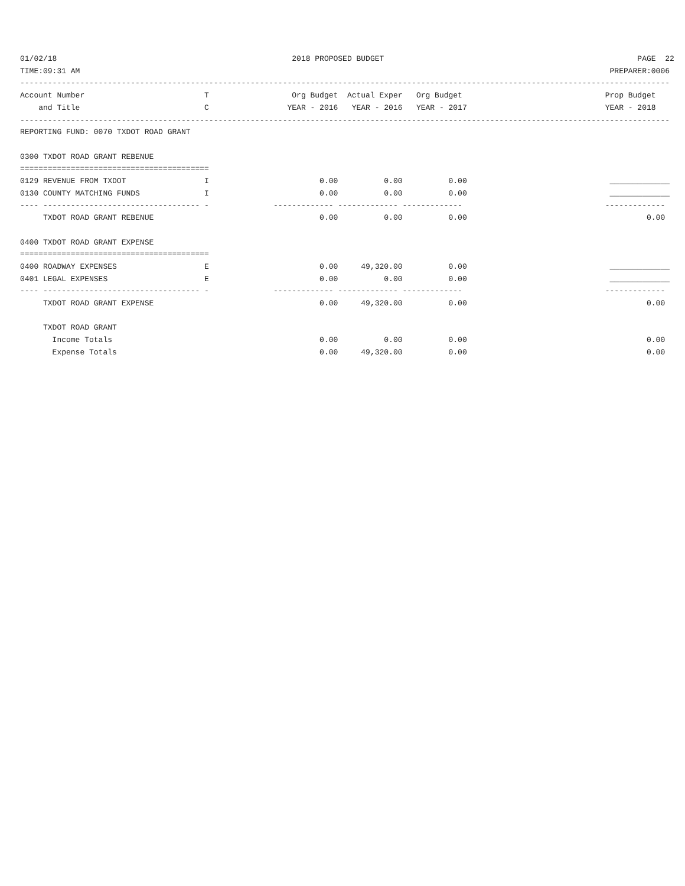01/02/18                                                   2018 PROPOSED BUDGET                                                       PAGE  22
TIME:09:31 AM                                                                                                                   PREPARER:0006
---------------------------------------------------------------------------------------------------------------------------------------------
Account Number                          T                  Org Budget  Actual Exper   Org Budget                               Prop Budget
    and Title                           C                 YEAR - 2016   YEAR - 2016   YEAR - 2017                              YEAR - 2018
---------------------------------------------------------------------------------------------------------------------------------------------
REPORTING FUND: 0070 TXDOT ROAD GRANT

0300 TXDOT ROAD GRANT REBENUE
=========================================
0129 REVENUE FROM TXDOT                 I                        0.00          0.00          0.00                               _____________
0130 COUNTY MATCHING FUNDS              I                        0.00          0.00          0.00                               _____________
---- ---------------------------------- -              ------------- ------------- -------------                               -------------
     TXDOT ROAD GRANT REBENUE                                    0.00          0.00          0.00                                       0.00

0400 TXDOT ROAD GRANT EXPENSE
=========================================
0400 ROADWAY EXPENSES                   E                        0.00     49,320.00          0.00                               _____________
0401 LEGAL EXPENSES                     E                        0.00          0.00          0.00                               _____________
---- ---------------------------------- -              ------------- ------------- -------------                               -------------
     TXDOT ROAD GRANT EXPENSE                                    0.00     49,320.00          0.00                                       0.00

     TXDOT ROAD GRANT
       Income Totals                                             0.00          0.00          0.00                                       0.00
       Expense Totals                                            0.00     49,320.00          0.00                                       0.00